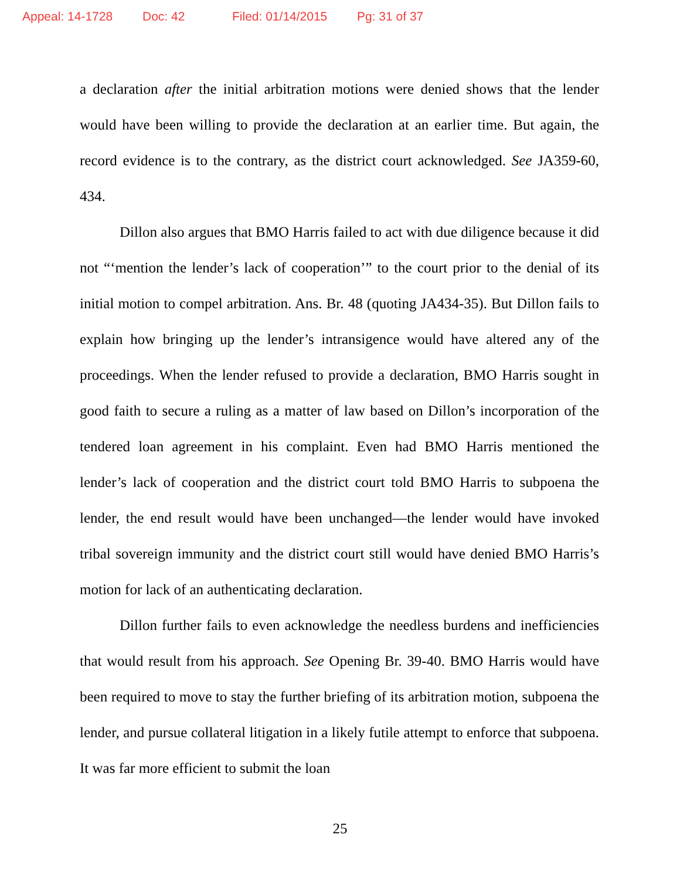Appeal: 14-1728 Doc: 42 Filed: 01/14/2015 Pg: 31 of 37
a declaration after the initial arbitration motions were denied shows that the lender would have been willing to provide the declaration at an earlier time. But again, the record evidence is to the contrary, as the district court acknowledged. See JA359-60, 434.
Dillon also argues that BMO Harris failed to act with due diligence because it did not “‘mention the lender’s lack of cooperation’” to the court prior to the denial of its initial motion to compel arbitration. Ans. Br. 48 (quoting JA434-35). But Dillon fails to explain how bringing up the lender’s intransigence would have altered any of the proceedings. When the lender refused to provide a declaration, BMO Harris sought in good faith to secure a ruling as a matter of law based on Dillon’s incorporation of the tendered loan agreement in his complaint. Even had BMO Harris mentioned the lender’s lack of cooperation and the district court told BMO Harris to subpoena the lender, the end result would have been unchanged—the lender would have invoked tribal sovereign immunity and the district court still would have denied BMO Harris’s motion for lack of an authenticating declaration.
Dillon further fails to even acknowledge the needless burdens and inefficiencies that would result from his approach. See Opening Br. 39-40. BMO Harris would have been required to move to stay the further briefing of its arbitration motion, subpoena the lender, and pursue collateral litigation in a likely futile attempt to enforce that subpoena. It was far more efficient to submit the loan
25